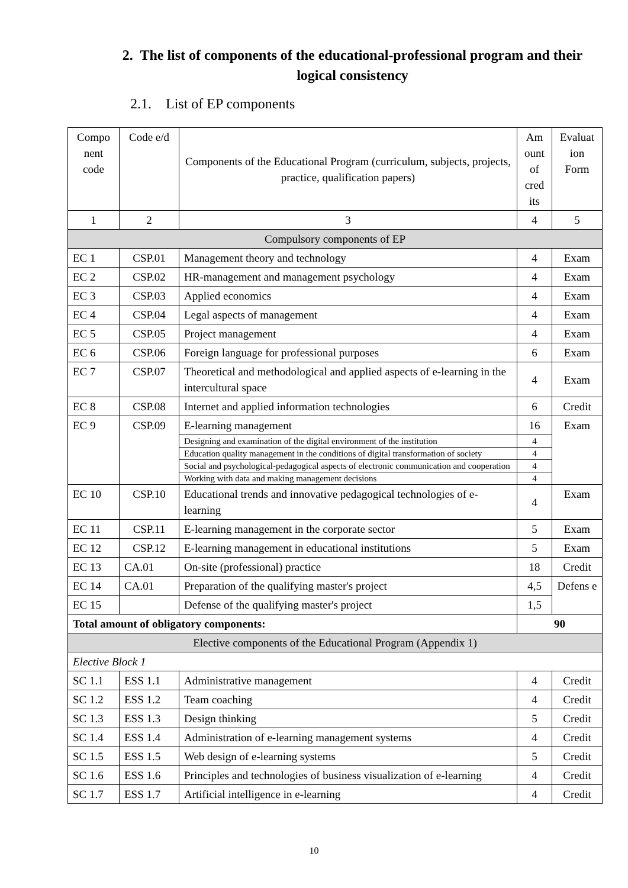2. The list of components of the educational-professional program and their logical consistency
2.1. List of EP components
| Compo nent code | Code e/d | Components of the Educational Program (curriculum, subjects, projects, practice, qualification papers) | Am ount of cred its | Evaluat ion Form |
| --- | --- | --- | --- | --- |
| 1 | 2 | 3 | 4 | 5 |
| Compulsory components of EP | | | | |
| EC 1 | CSP.01 | Management theory and technology | 4 | Exam |
| EC 2 | CSP.02 | HR-management and management psychology | 4 | Exam |
| EC 3 | CSP.03 | Applied economics | 4 | Exam |
| EC 4 | CSP.04 | Legal aspects of management | 4 | Exam |
| EC 5 | CSP.05 | Project management | 4 | Exam |
| EC 6 | CSP.06 | Foreign language for professional purposes | 6 | Exam |
| EC 7 | CSP.07 | Theoretical and methodological and applied aspects of e-learning in the intercultural space | 4 | Exam |
| EC 8 | CSP.08 | Internet and applied information technologies | 6 | Credit |
| EC 9 | CSP.09 | E-learning management | 16 | Exam |
| | | Designing and examination of the digital environment of the institution | 4 | |
| | | Education quality management in the conditions of digital transformation of society | 4 | |
| | | Social and psychological-pedagogical aspects of electronic communication and cooperation | 4 | |
| | | Working with data and making management decisions | 4 | |
| EC 10 | CSP.10 | Educational trends and innovative pedagogical technologies of e-learning | 4 | Exam |
| EC 11 | CSP.11 | E-learning management in the corporate sector | 5 | Exam |
| EC 12 | CSP.12 | E-learning management in educational institutions | 5 | Exam |
| EC 13 | CA.01 | On-site (professional) practice | 18 | Credit |
| EC 14 | CA.01 | Preparation of the qualifying master's project | 4,5 | Defens e |
| EC 15 | | Defense of the qualifying master's project | 1,5 | |
| Total amount of obligatory components: | | | 90 | |
| Elective components of the Educational Program (Appendix 1) | | | | |
| Elective Block 1 | | | | |
| SC 1.1 | ESS 1.1 | Administrative management | 4 | Credit |
| SC 1.2 | ESS 1.2 | Team coaching | 4 | Credit |
| SC 1.3 | ESS 1.3 | Design thinking | 5 | Credit |
| SC 1.4 | ESS 1.4 | Administration of e-learning management systems | 4 | Credit |
| SC 1.5 | ESS 1.5 | Web design of e-learning systems | 5 | Credit |
| SC 1.6 | ESS 1.6 | Principles and technologies of business visualization of e-learning | 4 | Credit |
| SC 1.7 | ESS 1.7 | Artificial intelligence in e-learning | 4 | Credit |
10